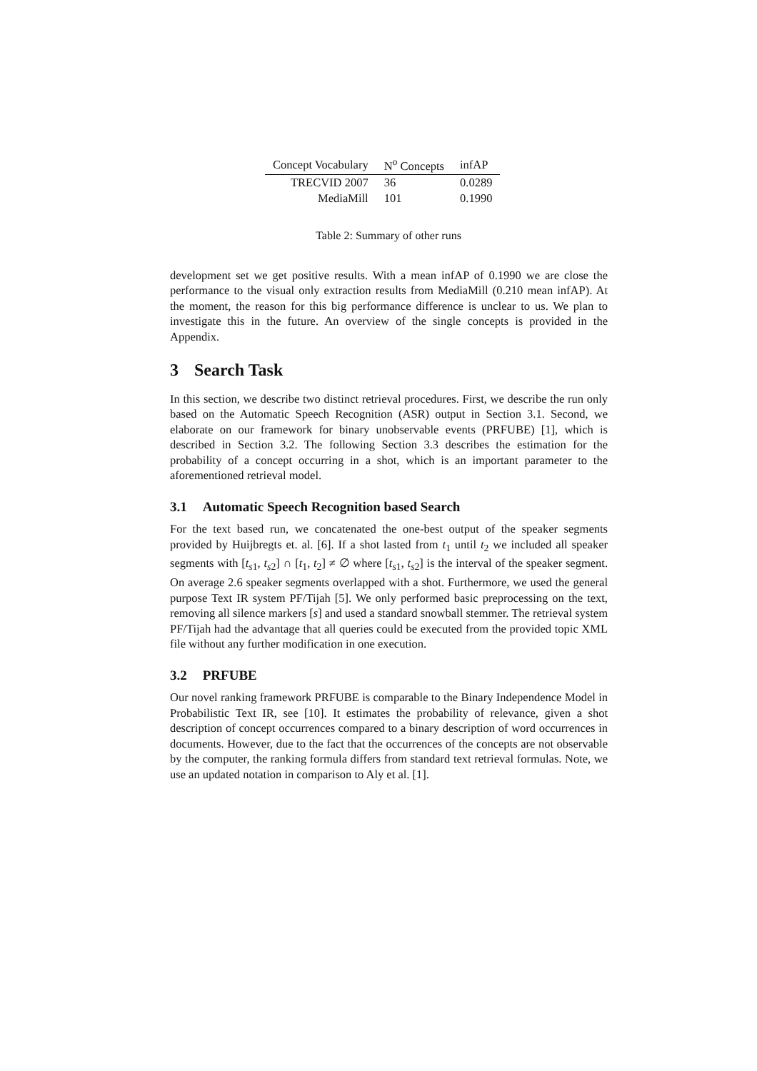| Concept Vocabulary | N<sup>o</sup> Concepts | infAP |
| --- | --- | --- |
| TRECVID 2007 | 36 | 0.0289 |
| MediaMill | 101 | 0.1990 |
Table 2: Summary of other runs
development set we get positive results. With a mean infAP of 0.1990 we are close the performance to the visual only extraction results from MediaMill (0.210 mean infAP). At the moment, the reason for this big performance difference is unclear to us. We plan to investigate this in the future. An overview of the single concepts is provided in the Appendix.
3 Search Task
In this section, we describe two distinct retrieval procedures. First, we describe the run only based on the Automatic Speech Recognition (ASR) output in Section 3.1. Second, we elaborate on our framework for binary unobservable events (PRFUBE) [1], which is described in Section 3.2. The following Section 3.3 describes the estimation for the probability of a concept occurring in a shot, which is an important parameter to the aforementioned retrieval model.
3.1 Automatic Speech Recognition based Search
For the text based run, we concatenated the one-best output of the speaker segments provided by Huijbregts et. al. [6]. If a shot lasted from t<sub>1</sub> until t<sub>2</sub> we included all speaker segments with [t<sub>s1</sub>, t<sub>s2</sub>] ∩ [t<sub>1</sub>, t<sub>2</sub>] ≠ ∅ where [t<sub>s1</sub>, t<sub>s2</sub>] is the interval of the speaker segment. On average 2.6 speaker segments overlapped with a shot. Furthermore, we used the general purpose Text IR system PF/Tijah [5]. We only performed basic preprocessing on the text, removing all silence markers [s] and used a standard snowball stemmer. The retrieval system PF/Tijah had the advantage that all queries could be executed from the provided topic XML file without any further modification in one execution.
3.2 PRFUBE
Our novel ranking framework PRFUBE is comparable to the Binary Independence Model in Probabilistic Text IR, see [10]. It estimates the probability of relevance, given a shot description of concept occurrences compared to a binary description of word occurrences in documents. However, due to the fact that the occurrences of the concepts are not observable by the computer, the ranking formula differs from standard text retrieval formulas. Note, we use an updated notation in comparison to Aly et al. [1].